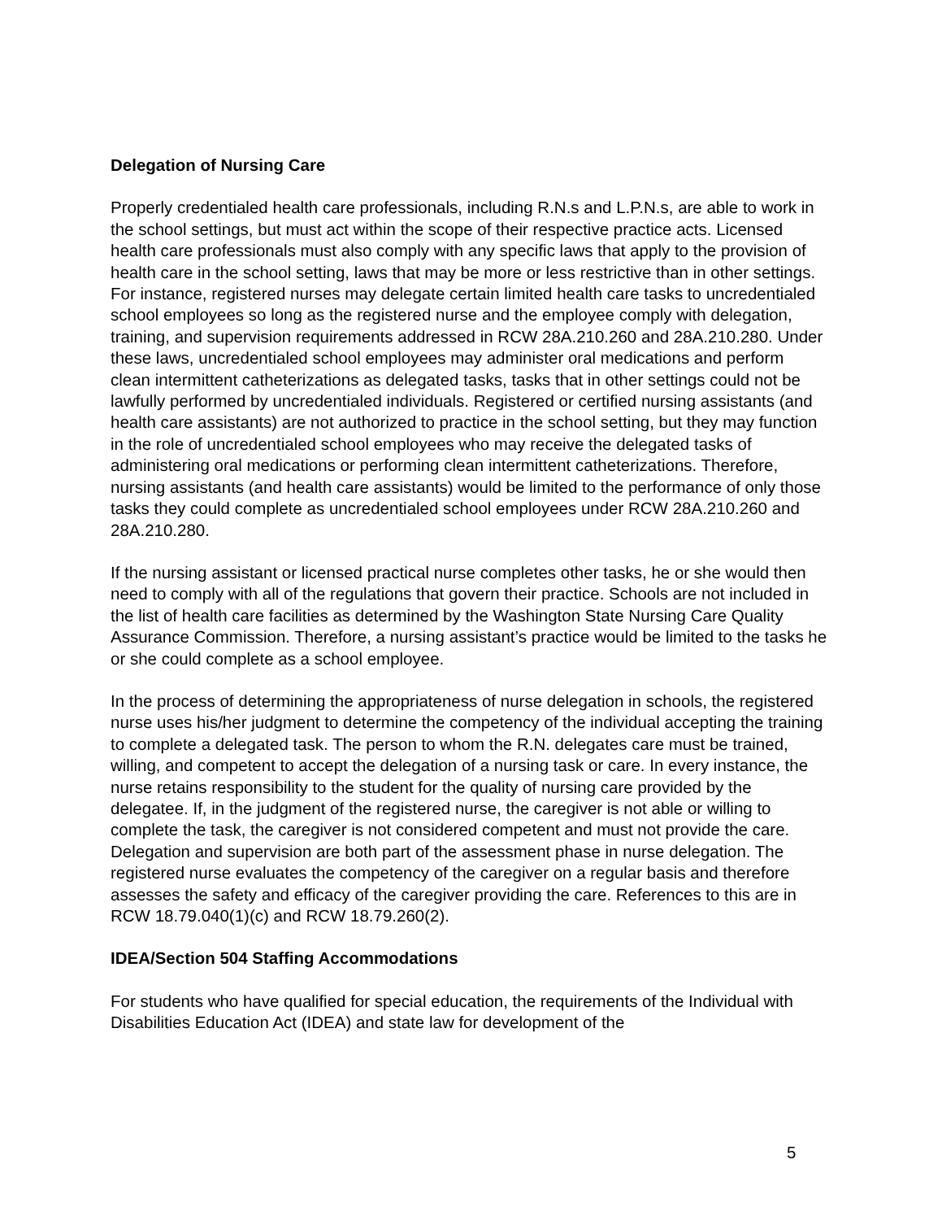Delegation of Nursing Care
Properly credentialed health care professionals, including R.N.s and L.P.N.s, are able to work in the school settings, but must act within the scope of their respective practice acts. Licensed health care professionals must also comply with any specific laws that apply to the provision of health care in the school setting, laws that may be more or less restrictive than in other settings. For instance, registered nurses may delegate certain limited health care tasks to uncredentialed school employees so long as the registered nurse and the employee comply with delegation, training, and supervision requirements addressed in RCW 28A.210.260 and 28A.210.280. Under these laws, uncredentialed school employees may administer oral medications and perform clean intermittent catheterizations as delegated tasks, tasks that in other settings could not be lawfully performed by uncredentialed individuals. Registered or certified nursing assistants (and health care assistants) are not authorized to practice in the school setting, but they may function in the role of uncredentialed school employees who may receive the delegated tasks of administering oral medications or performing clean intermittent catheterizations. Therefore, nursing assistants (and health care assistants) would be limited to the performance of only those tasks they could complete as uncredentialed school employees under RCW 28A.210.260 and 28A.210.280.
If the nursing assistant or licensed practical nurse completes other tasks, he or she would then need to comply with all of the regulations that govern their practice. Schools are not included in the list of health care facilities as determined by the Washington State Nursing Care Quality Assurance Commission. Therefore, a nursing assistant’s practice would be limited to the tasks he or she could complete as a school employee.
In the process of determining the appropriateness of nurse delegation in schools, the registered nurse uses his/her judgment to determine the competency of the individual accepting the training to complete a delegated task. The person to whom the R.N. delegates care must be trained, willing, and competent to accept the delegation of a nursing task or care. In every instance, the nurse retains responsibility to the student for the quality of nursing care provided by the delegatee. If, in the judgment of the registered nurse, the caregiver is not able or willing to complete the task, the caregiver is not considered competent and must not provide the care. Delegation and supervision are both part of the assessment phase in nurse delegation. The registered nurse evaluates the competency of the caregiver on a regular basis and therefore assesses the safety and efficacy of the caregiver providing the care. References to this are in RCW 18.79.040(1)(c) and RCW 18.79.260(2).
IDEA/Section 504 Staffing Accommodations
For students who have qualified for special education, the requirements of the Individual with Disabilities Education Act (IDEA) and state law for development of the
5